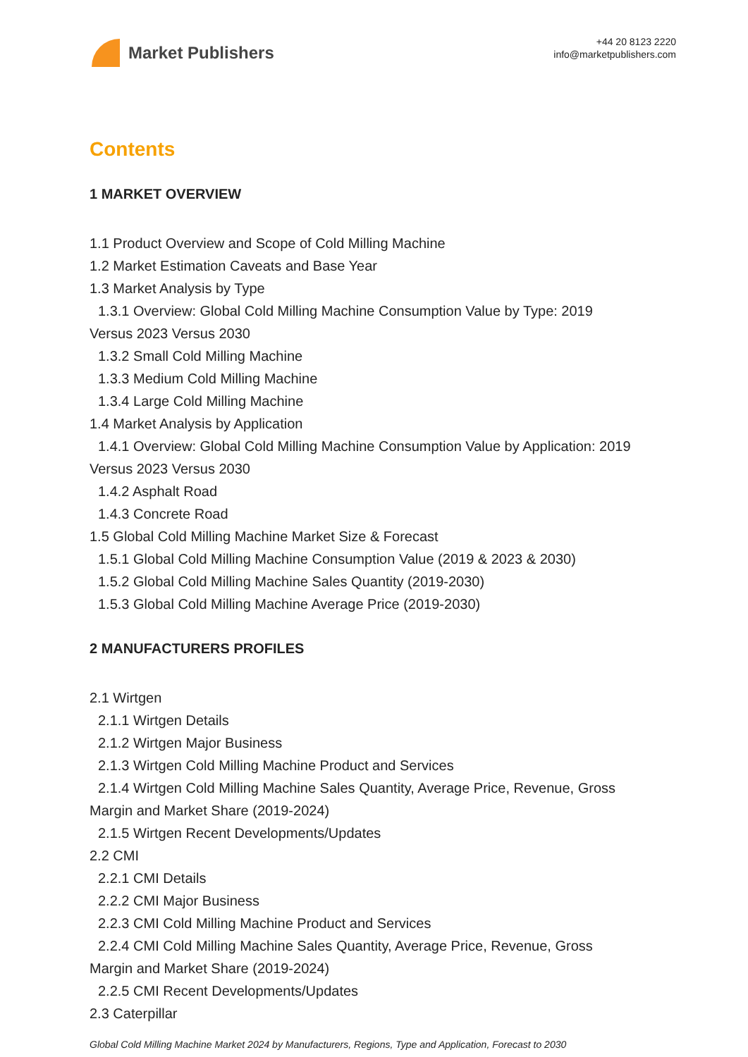Market Publishers
+44 20 8123 2220
info@marketpublishers.com
Contents
1 MARKET OVERVIEW
1.1 Product Overview and Scope of Cold Milling Machine
1.2 Market Estimation Caveats and Base Year
1.3 Market Analysis by Type
1.3.1 Overview: Global Cold Milling Machine Consumption Value by Type: 2019
Versus 2023 Versus 2030
1.3.2 Small Cold Milling Machine
1.3.3 Medium Cold Milling Machine
1.3.4 Large Cold Milling Machine
1.4 Market Analysis by Application
1.4.1 Overview: Global Cold Milling Machine Consumption Value by Application: 2019
Versus 2023 Versus 2030
1.4.2 Asphalt Road
1.4.3 Concrete Road
1.5 Global Cold Milling Machine Market Size & Forecast
1.5.1 Global Cold Milling Machine Consumption Value (2019 & 2023 & 2030)
1.5.2 Global Cold Milling Machine Sales Quantity (2019-2030)
1.5.3 Global Cold Milling Machine Average Price (2019-2030)
2 MANUFACTURERS PROFILES
2.1 Wirtgen
2.1.1 Wirtgen Details
2.1.2 Wirtgen Major Business
2.1.3 Wirtgen Cold Milling Machine Product and Services
2.1.4 Wirtgen Cold Milling Machine Sales Quantity, Average Price, Revenue, Gross
Margin and Market Share (2019-2024)
2.1.5 Wirtgen Recent Developments/Updates
2.2 CMI
2.2.1 CMI Details
2.2.2 CMI Major Business
2.2.3 CMI Cold Milling Machine Product and Services
2.2.4 CMI Cold Milling Machine Sales Quantity, Average Price, Revenue, Gross
Margin and Market Share (2019-2024)
2.2.5 CMI Recent Developments/Updates
2.3 Caterpillar
Global Cold Milling Machine Market 2024 by Manufacturers, Regions, Type and Application, Forecast to 2030